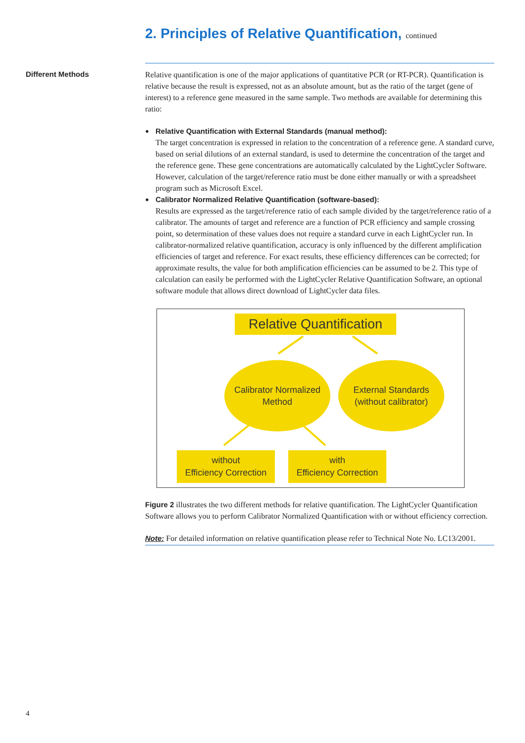2. Principles of Relative Quantification, continued
Different Methods
Relative quantification is one of the major applications of quantitative PCR (or RT-PCR). Quantification is relative because the result is expressed, not as an absolute amount, but as the ratio of the target (gene of interest) to a reference gene measured in the same sample. Two methods are available for determining this ratio:
● Relative Quantification with External Standards (manual method):
The target concentration is expressed in relation to the concentration of a reference gene. A standard curve, based on serial dilutions of an external standard, is used to determine the concentration of the target and the reference gene. These gene concentrations are automatically calculated by the LightCycler Software. However, calculation of the target/reference ratio must be done either manually or with a spreadsheet program such as Microsoft Excel.
● Calibrator Normalized Relative Quantification (software-based):
Results are expressed as the target/reference ratio of each sample divided by the target/reference ratio of a calibrator. The amounts of target and reference are a function of PCR efficiency and sample crossing point, so determination of these values does not require a standard curve in each LightCycler run. In calibrator-normalized relative quantification, accuracy is only influenced by the different amplification efficiencies of target and reference. For exact results, these efficiency differences can be corrected; for approximate results, the value for both amplification efficiencies can be assumed to be 2. This type of calculation can easily be performed with the LightCycler Relative Quantification Software, an optional software module that allows direct download of LightCycler data files.
Relative Quantification
Calibrator Normalized
Method
External Standards
(without calibrator)
without
Efficiency Correction
with
Efficiency Correction
Figure 2 illustrates the two different methods for relative quantification. The LightCycler Quantification Software allows you to perform Calibrator Normalized Quantification with or without efficiency correction.
Note: For detailed information on relative quantification please refer to Technical Note No. LC13/2001.
4